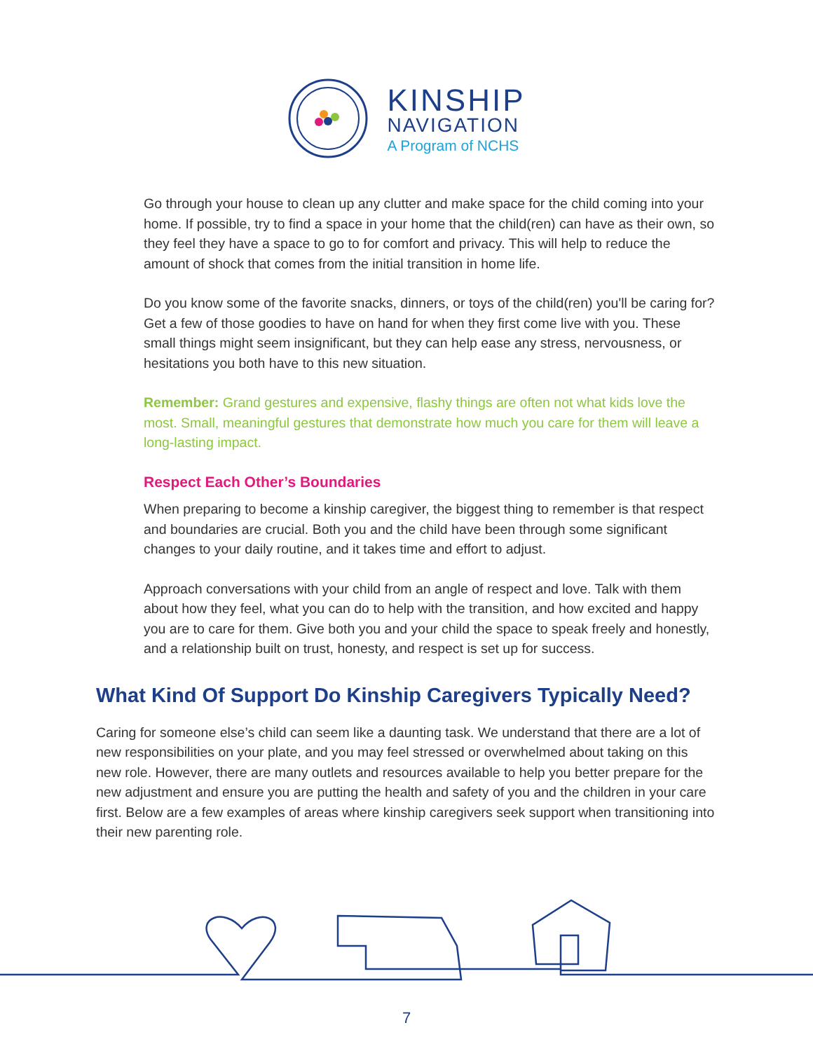KINSHIP
NAVIGATION
A Program of NCHS
Go through your house to clean up any clutter and make space for the child coming into your home. If possible, try to find a space in your home that the child(ren) can have as their own, so they feel they have a space to go to for comfort and privacy. This will help to reduce the amount of shock that comes from the initial transition in home life.
Do you know some of the favorite snacks, dinners, or toys of the child(ren) you'll be caring for? Get a few of those goodies to have on hand for when they first come live with you. These small things might seem insignificant, but they can help ease any stress, nervousness, or hesitations you both have to this new situation.
Remember: Grand gestures and expensive, flashy things are often not what kids love the most. Small, meaningful gestures that demonstrate how much you care for them will leave a long-lasting impact.
Respect Each Other’s Boundaries
When preparing to become a kinship caregiver, the biggest thing to remember is that respect and boundaries are crucial. Both you and the child have been through some significant changes to your daily routine, and it takes time and effort to adjust.
Approach conversations with your child from an angle of respect and love. Talk with them about how they feel, what you can do to help with the transition, and how excited and happy you are to care for them. Give both you and your child the space to speak freely and honestly, and a relationship built on trust, honesty, and respect is set up for success.
What Kind Of Support Do Kinship Caregivers Typically Need?
Caring for someone else’s child can seem like a daunting task. We understand that there are a lot of new responsibilities on your plate, and you may feel stressed or overwhelmed about taking on this new role. However, there are many outlets and resources available to help you better prepare for the new adjustment and ensure you are putting the health and safety of you and the children in your care first. Below are a few examples of areas where kinship caregivers seek support when transitioning into their new parenting role.
7